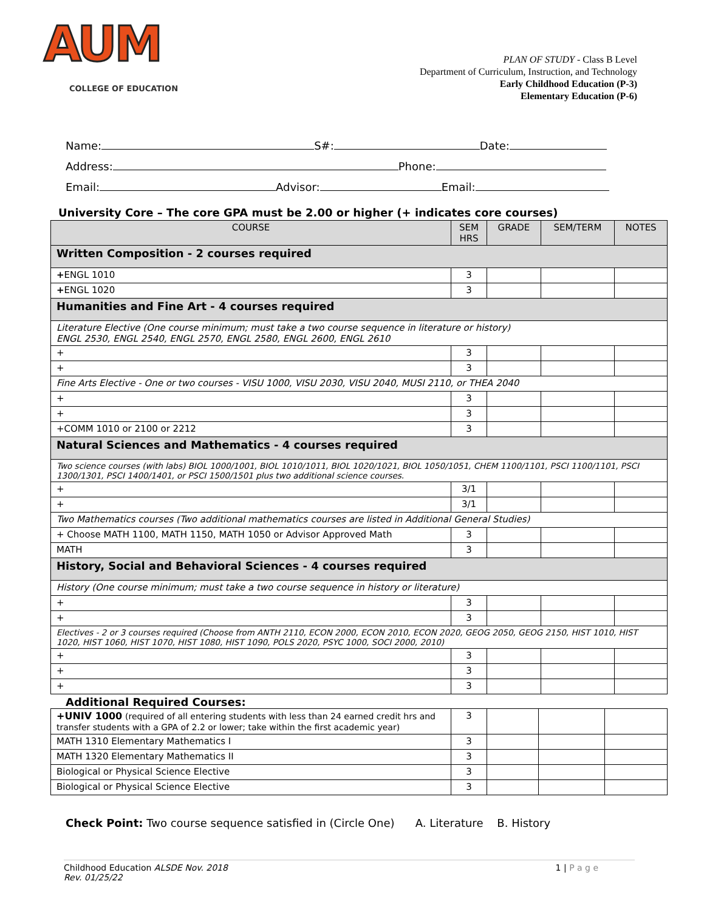AUM
COLLEGE OF EDUCATION
PLAN OF STUDY - Class B Level
Department of Curriculum, Instruction, and Technology
Early Childhood Education (P-3)
Elementary Education (P-6)
Name: S#: Date:
Address: Phone:
Email: Advisor: Email:
University Core – The core GPA must be 2.00 or higher (+ indicates core courses)
| COURSE | SEM HRS | GRADE | SEM/TERM | NOTES |
| --- | --- | --- | --- | --- |
| Written Composition - 2 courses required | | | | |
| + ENGL 1010 | 3 | | | |
| + ENGL 1020 | 3 | | | |
| Humanities and Fine Art - 4 courses required | | | | |
| Literature Elective (One course minimum; must take a two course sequence in literature or history) ENGL 2530, ENGL 2540, ENGL 2570, ENGL 2580, ENGL 2600, ENGL 2610 | | | | |
| + | 3 | | | |
| + | 3 | | | |
| Fine Arts Elective - One or two courses - VISU 1000, VISU 2030, VISU 2040, MUSI 2110, or THEA 2040 | | | | |
| + | 3 | | | |
| + | 3 | | | |
| +COMM 1010 or 2100 or 2212 | 3 | | | |
| Natural Sciences and Mathematics - 4 courses required | | | | |
| Two science courses (with labs) BIOL 1000/1001, BIOL 1010/1011, BIOL 1020/1021, BIOL 1050/1051, CHEM 1100/1101, PSCI 1100/1101, PSCI 1300/1301, PSCI 1400/1401, or PSCI 1500/1501 plus two additional science courses. | | | | |
| + | 3/1 | | | |
| + | 3/1 | | | |
| Two Mathematics courses (Two additional mathematics courses are listed in Additional General Studies) | | | | |
| + Choose MATH 1100, MATH 1150, MATH 1050 or Advisor Approved Math | 3 | | | |
| MATH | 3 | | | |
| History, Social and Behavioral Sciences - 4 courses required | | | | |
| History (One course minimum; must take a two course sequence in history or literature) | | | | |
| + | 3 | | | |
| + | 3 | | | |
| Electives - 2 or 3 courses required (Choose from ANTH 2110, ECON 2000, ECON 2010, ECON 2020, GEOG 2050, GEOG 2150, HIST 1010, HIST 1020, HIST 1060, HIST 1070, HIST 1080, HIST 1090, POLS 2020, PSYC 1000, SOCI 2000, 2010) | | | | |
| + | 3 | | | |
| + | 3 | | | |
| + | 3 | | | |
Additional Required Courses:
| +UNIV 1000 (required of all entering students with less than 24 earned credit hrs and transfer students with a GPA of 2.2 or lower; take within the first academic year) | 3 | | | |
| MATH 1310 Elementary Mathematics I | 3 | | | |
| MATH 1320 Elementary Mathematics II | 3 | | | |
| Biological or Physical Science Elective | 3 | | | |
| Biological or Physical Science Elective | 3 | | | |
Check Point: Two course sequence satisfied in (Circle One) A. Literature B. History
Childhood Education ALSDE Nov. 2018
Rev. 01/25/22
1 | P a g e